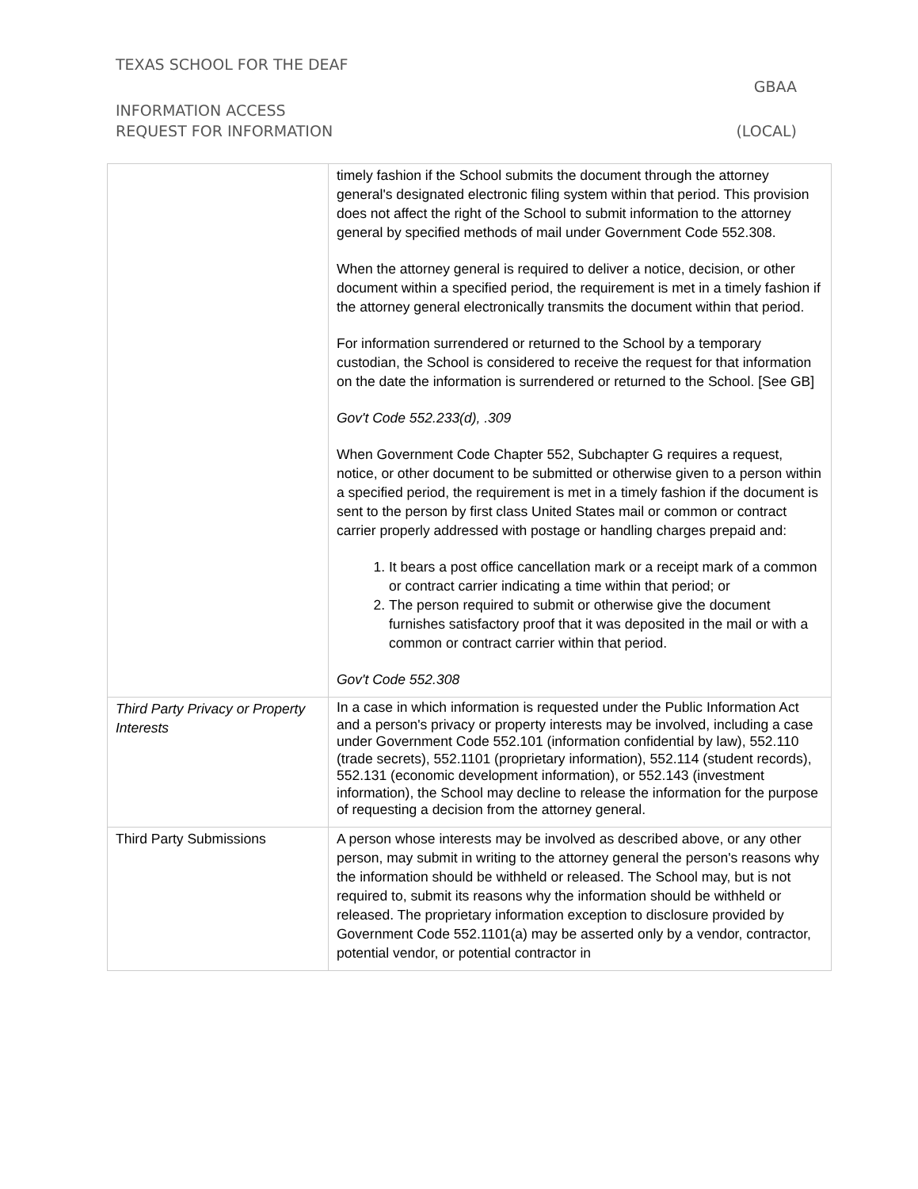TEXAS SCHOOL FOR THE DEAF
GBAA
INFORMATION ACCESS
REQUEST FOR INFORMATION (LOCAL)
| | timely fashion if the School submits the document through the attorney general's designated electronic filing system within that period. This provision does not affect the right of the School to submit information to the attorney general by specified methods of mail under Government Code 552.308. When the attorney general is required to deliver a notice, decision, or other document within a specified period, the requirement is met in a timely fashion if the attorney general electronically transmits the document within that period. For information surrendered or returned to the School by a temporary custodian, the School is considered to receive the request for that information on the date the information is surrendered or returned to the School. [See GB] Gov't Code 552.233(d), .309 When Government Code Chapter 552, Subchapter G requires a request, notice, or other document to be submitted or otherwise given to a person within a specified period, the requirement is met in a timely fashion if the document is sent to the person by first class United States mail or common or contract carrier properly addressed with postage or handling charges prepaid and: 1. It bears a post office cancellation mark or a receipt mark of a common or contract carrier indicating a time within that period; or 2. The person required to submit or otherwise give the document furnishes satisfactory proof that it was deposited in the mail or with a common or contract carrier within that period. Gov't Code 552.308 |
| Third Party Privacy or Property Interests | In a case in which information is requested under the Public Information Act and a person's privacy or property interests may be involved, including a case under Government Code 552.101 (information confidential by law), 552.110 (trade secrets), 552.1101 (proprietary information), 552.114 (student records), 552.131 (economic development information), or 552.143 (investment information), the School may decline to release the information for the purpose of requesting a decision from the attorney general. |
| Third Party Submissions | A person whose interests may be involved as described above, or any other person, may submit in writing to the attorney general the person's reasons why the information should be withheld or released. The School may, but is not required to, submit its reasons why the information should be withheld or released. The proprietary information exception to disclosure provided by Government Code 552.1101(a) may be asserted only by a vendor, contractor, potential vendor, or potential contractor in |